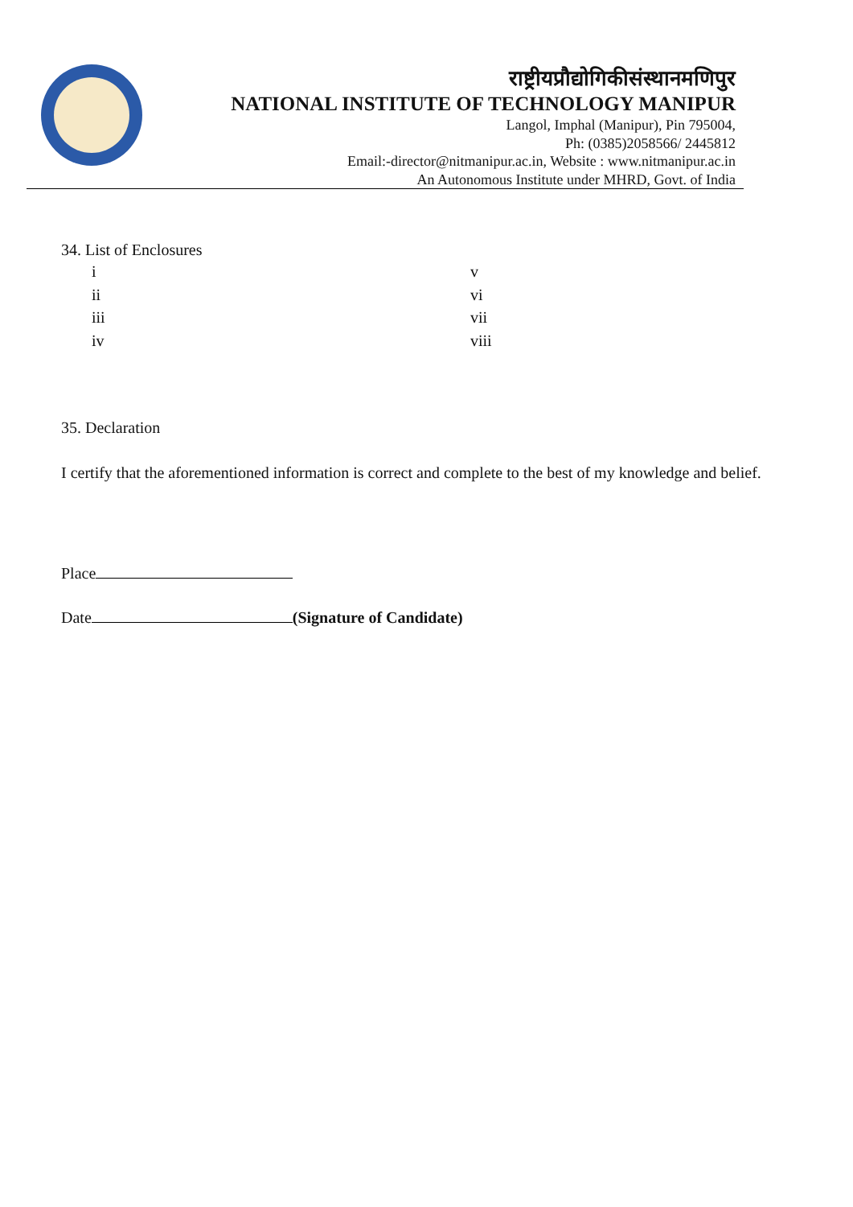राष्ट्रीयप्रौद्योगिकीसंस्थानमणिपुर
NATIONAL INSTITUTE OF TECHNOLOGY MANIPUR
Langol, Imphal (Manipur), Pin 795004,
Ph: (0385)2058566/ 2445812
Email:-director@nitmanipur.ac.in, Website : www.nitmanipur.ac.in
An Autonomous Institute under MHRD, Govt. of India
34. List of Enclosures
i v
ii vi
iii vii
iv viii
35. Declaration
I certify that the aforementioned information is correct and complete to the best of my knowledge and belief.
Place
Date (Signature of Candidate)